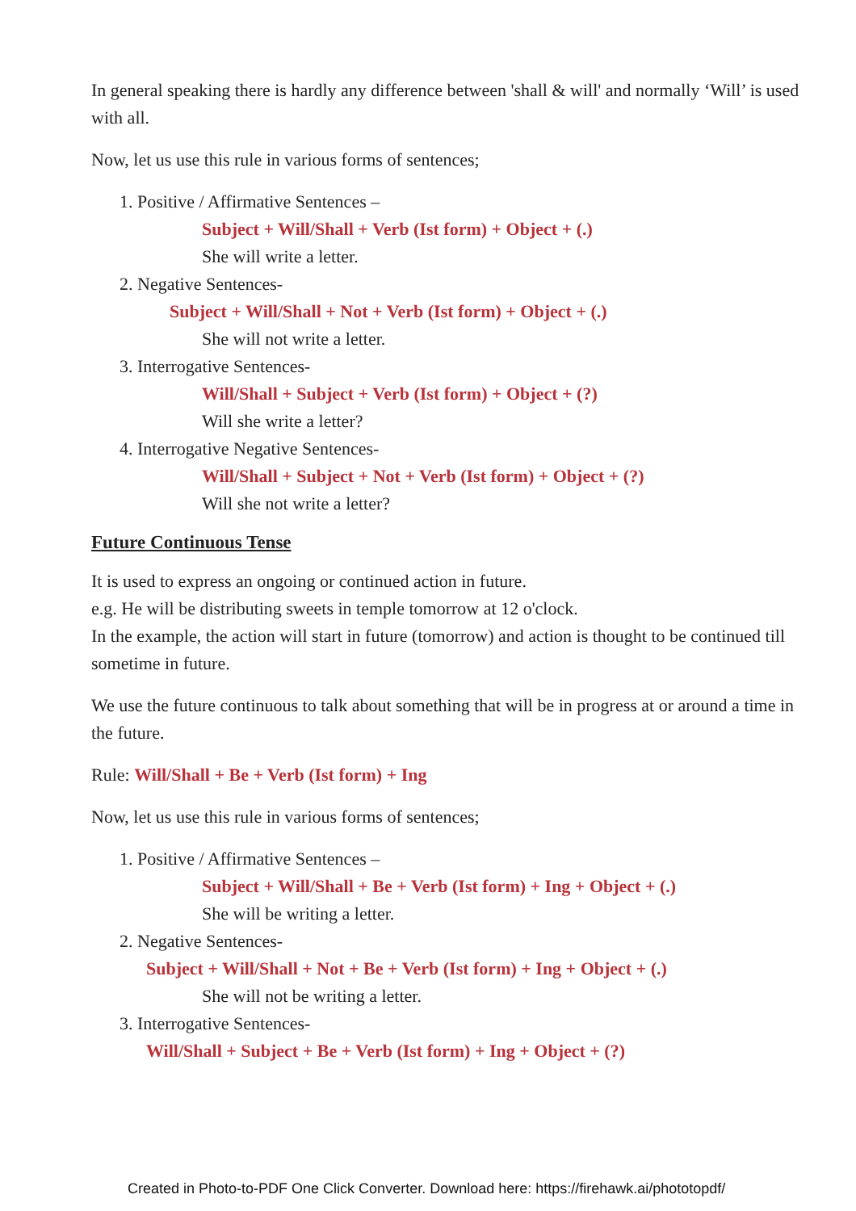In general speaking there is hardly any difference between 'shall & will' and normally ‘Will’ is used with all.
Now, let us use this rule in various forms of sentences;
1. Positive / Affirmative Sentences –
Subject + Will/Shall + Verb (Ist form) + Object + (.)
She will write a letter.
2. Negative Sentences-
Subject + Will/Shall + Not + Verb (Ist form) + Object + (.)
She will not write a letter.
3. Interrogative Sentences-
Will/Shall + Subject + Verb (Ist form) + Object + (?)
Will she write a letter?
4. Interrogative Negative Sentences-
Will/Shall + Subject + Not + Verb (Ist form) + Object + (?)
Will she not write a letter?
Future Continuous Tense
It is used to express an ongoing or continued action in future.
e.g. He will be distributing sweets in temple tomorrow at 12 o'clock.
In the example, the action will start in future (tomorrow) and action is thought to be continued till sometime in future.
We use the future continuous to talk about something that will be in progress at or around a time in the future.
Rule: Will/Shall + Be + Verb (Ist form) + Ing
Now, let us use this rule in various forms of sentences;
1. Positive / Affirmative Sentences –
Subject + Will/Shall + Be + Verb (Ist form) + Ing + Object + (.)
She will be writing a letter.
2. Negative Sentences-
Subject + Will/Shall + Not + Be + Verb (Ist form) + Ing + Object + (.)
She will not be writing a letter.
3. Interrogative Sentences-
Will/Shall + Subject + Be + Verb (Ist form) + Ing + Object + (?)
Created in Photo-to-PDF One Click Converter. Download here: https://firehawk.ai/phototopdf/